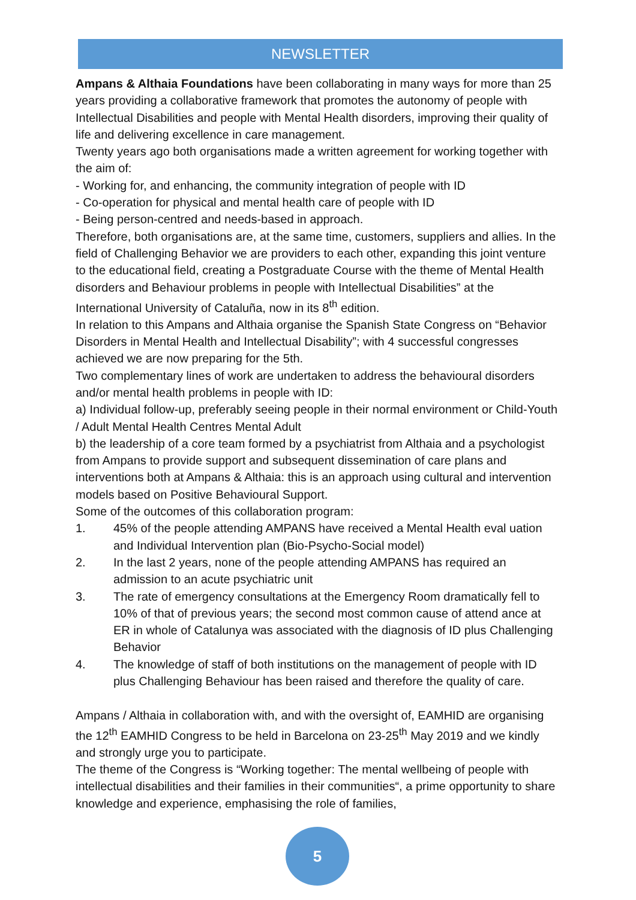NEWSLETTER
Ampans & Althaia Foundations have been collaborating in many ways for more than 25 years providing a collaborative framework that promotes the autonomy of people with Intellectual Disabilities and people with Mental Health disorders, improving their quality of life and delivering excellence in care management.
Twenty years ago both organisations made a written agreement for working together with the aim of:
- Working for, and enhancing, the community integration of people with ID
- Co-operation for physical and mental health care of people with ID
- Being person-centred and needs-based in approach.
Therefore, both organisations are, at the same time, customers, suppliers and allies. In the field of Challenging Behavior we are providers to each other, expanding this joint venture to the educational field, creating a Postgraduate Course with the theme of Mental Health disorders and Behaviour problems in people with Intellectual Disabilities” at the International University of Cataluña, now in its 8<sup>th</sup> edition.
In relation to this Ampans and Althaia organise the Spanish State Congress on “Behavior Disorders in Mental Health and Intellectual Disability”; with 4 successful congresses achieved we are now preparing for the 5th.
Two complementary lines of work are undertaken to address the behavioural disorders and/or mental health problems in people with ID:
a) Individual follow-up, preferably seeing people in their normal environment or Child-Youth / Adult Mental Health Centres Mental Adult
b) the leadership of a core team formed by a psychiatrist from Althaia and a psychologist from Ampans to provide support and subsequent dissemination of care plans and interventions both at Ampans & Althaia: this is an approach using cultural and intervention models based on Positive Behavioural Support.
Some of the outcomes of this collaboration program:
1. 45% of the people attending AMPANS have received a Mental Health eval uation and Individual Intervention plan (Bio-Psycho-Social model)
2. In the last 2 years, none of the people attending AMPANS has required an admission to an acute psychiatric unit
3. The rate of emergency consultations at the Emergency Room dramatically fell to 10% of that of previous years; the second most common cause of attend ance at ER in whole of Catalunya was associated with the diagnosis of ID plus Challenging Behavior
4. The knowledge of staff of both institutions on the management of people with ID plus Challenging Behaviour has been raised and therefore the quality of care.
Ampans / Althaia in collaboration with, and with the oversight of, EAMHID are organising the 12<sup>th</sup> EAMHID Congress to be held in Barcelona on 23-25<sup>th</sup> May 2019 and we kindly and strongly urge you to participate.
The theme of the Congress is “Working together: The mental wellbeing of people with intellectual disabilities and their families in their communities“, a prime opportunity to share knowledge and experience, emphasising the role of families,
5